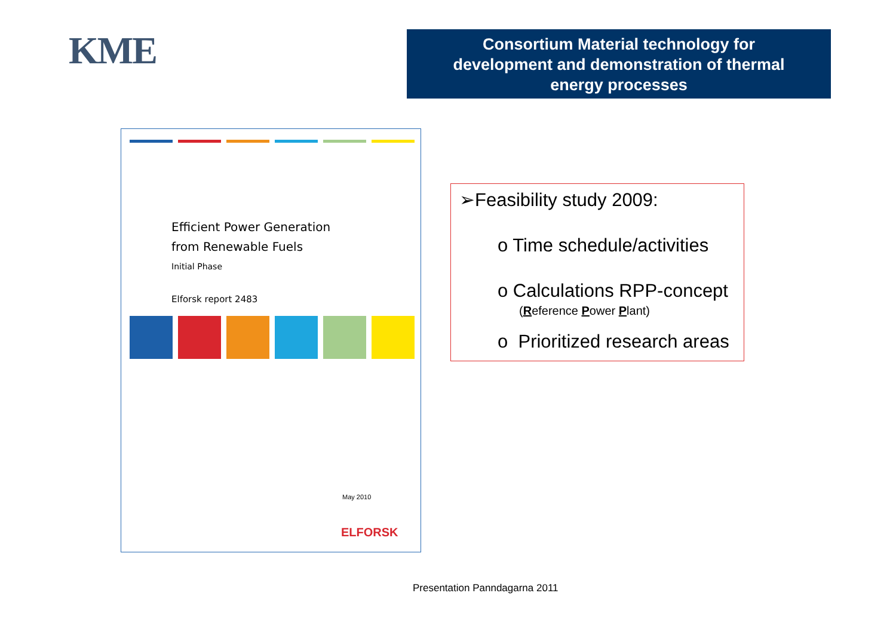KME
Consortium Material technology for
development and demonstration of thermal
energy processes
Efficient Power Generation
from Renewable Fuels
Initial Phase
Elforsk report 2483
May 2010
ELFORSK
➢Feasibility study 2009:
o Time schedule/activities
o Calculations RPP-concept
(Reference Power Plant)
o Prioritized research areas
Presentation Panndagarna 2011